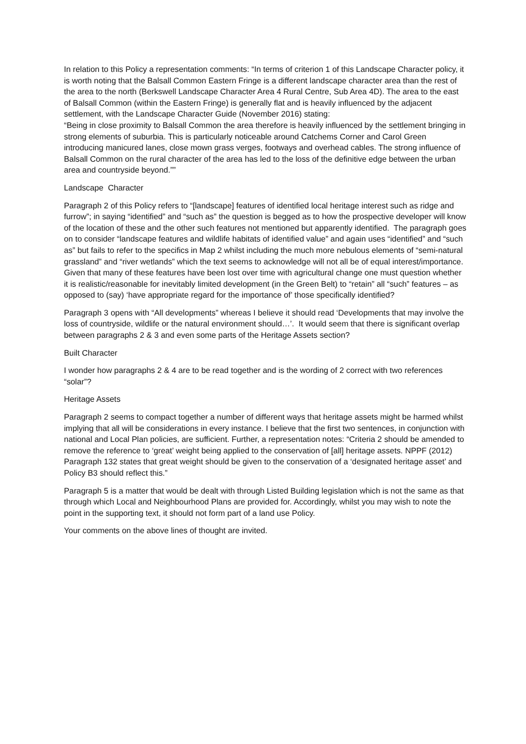In relation to this Policy a representation comments: “In terms of criterion 1 of this Landscape Character policy, it is worth noting that the Balsall Common Eastern Fringe is a different landscape character area than the rest of the area to the north (Berkswell Landscape Character Area 4 Rural Centre, Sub Area 4D). The area to the east of Balsall Common (within the Eastern Fringe) is generally flat and is heavily influenced by the adjacent settlement, with the Landscape Character Guide (November 2016) stating:
“Being in close proximity to Balsall Common the area therefore is heavily influenced by the settlement bringing in strong elements of suburbia. This is particularly noticeable around Catchems Corner and Carol Green introducing manicured lanes, close mown grass verges, footways and overhead cables. The strong influence of Balsall Common on the rural character of the area has led to the loss of the definitive edge between the urban area and countryside beyond.””
Landscape Character
Paragraph 2 of this Policy refers to “[landscape] features of identified local heritage interest such as ridge and furrow”; in saying “identified” and “such as” the question is begged as to how the prospective developer will know of the location of these and the other such features not mentioned but apparently identified. The paragraph goes on to consider “landscape features and wildlife habitats of identified value” and again uses “identified” and “such as” but fails to refer to the specifics in Map 2 whilst including the much more nebulous elements of “semi-natural grassland” and “river wetlands” which the text seems to acknowledge will not all be of equal interest/importance. Given that many of these features have been lost over time with agricultural change one must question whether it is realistic/reasonable for inevitably limited development (in the Green Belt) to “retain” all “such” features – as opposed to (say) ‘have appropriate regard for the importance of’ those specifically identified?
Paragraph 3 opens with “All developments” whereas I believe it should read ‘Developments that may involve the loss of countryside, wildlife or the natural environment should…’. It would seem that there is significant overlap between paragraphs 2 & 3 and even some parts of the Heritage Assets section?
Built Character
I wonder how paragraphs 2 & 4 are to be read together and is the wording of 2 correct with two references “solar”?
Heritage Assets
Paragraph 2 seems to compact together a number of different ways that heritage assets might be harmed whilst implying that all will be considerations in every instance. I believe that the first two sentences, in conjunction with national and Local Plan policies, are sufficient. Further, a representation notes: “Criteria 2 should be amended to remove the reference to ‘great’ weight being applied to the conservation of [all] heritage assets. NPPF (2012) Paragraph 132 states that great weight should be given to the conservation of a ‘designated heritage asset’ and Policy B3 should reflect this.”
Paragraph 5 is a matter that would be dealt with through Listed Building legislation which is not the same as that through which Local and Neighbourhood Plans are provided for. Accordingly, whilst you may wish to note the point in the supporting text, it should not form part of a land use Policy.
Your comments on the above lines of thought are invited.